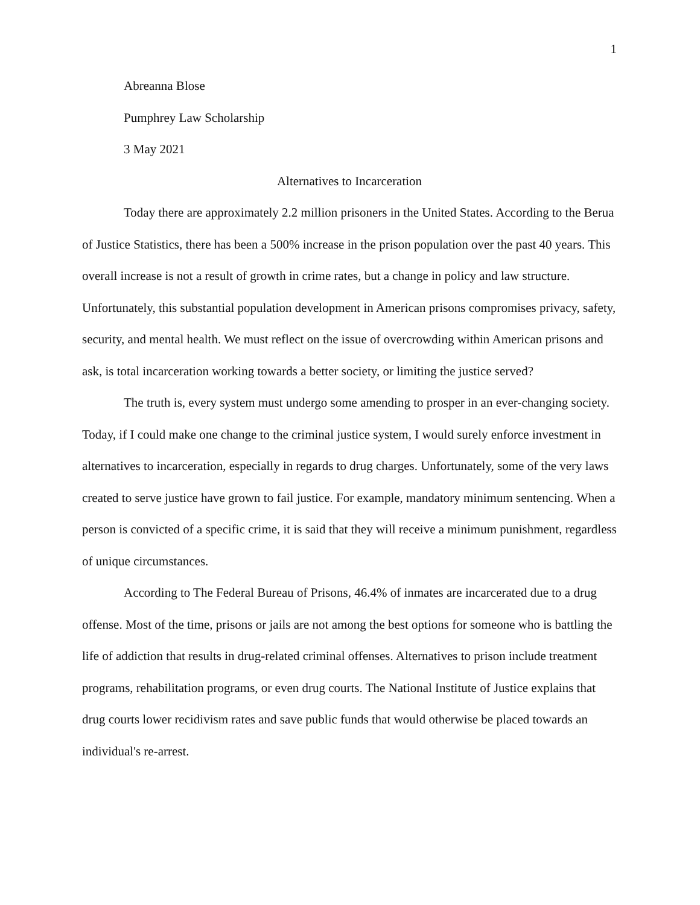1
Abreanna Blose
Pumphrey Law Scholarship
3 May 2021
Alternatives to Incarceration
Today there are approximately 2.2 million prisoners in the United States. According to the Berua of Justice Statistics, there has been a 500% increase in the prison population over the past 40 years. This overall increase is not a result of growth in crime rates, but a change in policy and law structure. Unfortunately, this substantial population development in American prisons compromises privacy, safety, security, and mental health. We must reflect on the issue of overcrowding within American prisons and ask, is total incarceration working towards a better society, or limiting the justice served?
The truth is, every system must undergo some amending to prosper in an ever-changing society. Today, if I could make one change to the criminal justice system, I would surely enforce investment in alternatives to incarceration, especially in regards to drug charges. Unfortunately, some of the very laws created to serve justice have grown to fail justice. For example, mandatory minimum sentencing. When a person is convicted of a specific crime, it is said that they will receive a minimum punishment, regardless of unique circumstances.
According to The Federal Bureau of Prisons, 46.4% of inmates are incarcerated due to a drug offense. Most of the time, prisons or jails are not among the best options for someone who is battling the life of addiction that results in drug-related criminal offenses. Alternatives to prison include treatment programs, rehabilitation programs, or even drug courts. The National Institute of Justice explains that drug courts lower recidivism rates and save public funds that would otherwise be placed towards an individual's re-arrest.